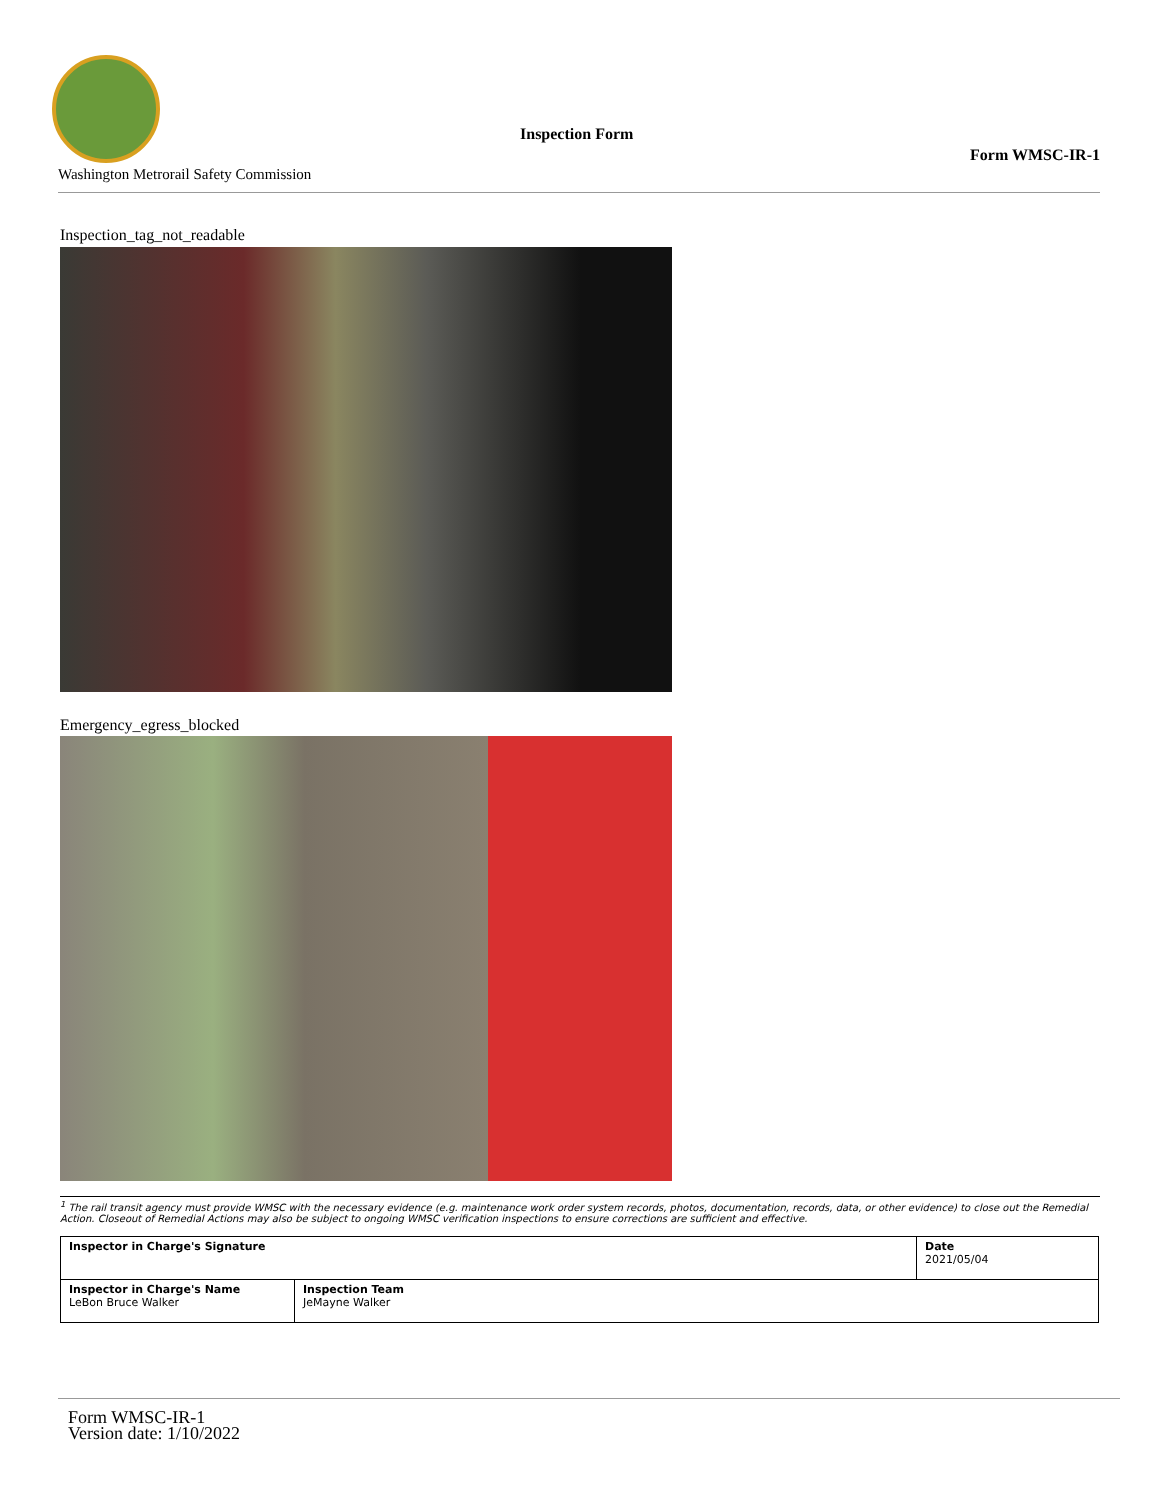Washington Metrorail Safety Commission
Inspection Form
Form WMSC-IR-1
Inspection_tag_not_readable
Emergency_egress_blocked
<sup>1</sup> The rail transit agency must provide WMSC with the necessary evidence (e.g. maintenance work order system records, photos, documentation, records, data, or other evidence) to close out the Remedial Action. Closeout of Remedial Actions may also be subject to ongoing WMSC verification inspections to ensure corrections are sufficient and effective.
| Inspector in Charge's Signature | | Date 2021/05/04 |
| Inspector in Charge's Name LeBon Bruce Walker | Inspection Team JeMayne Walker | |
Form WMSC-IR-1
Version date: 1/10/2022